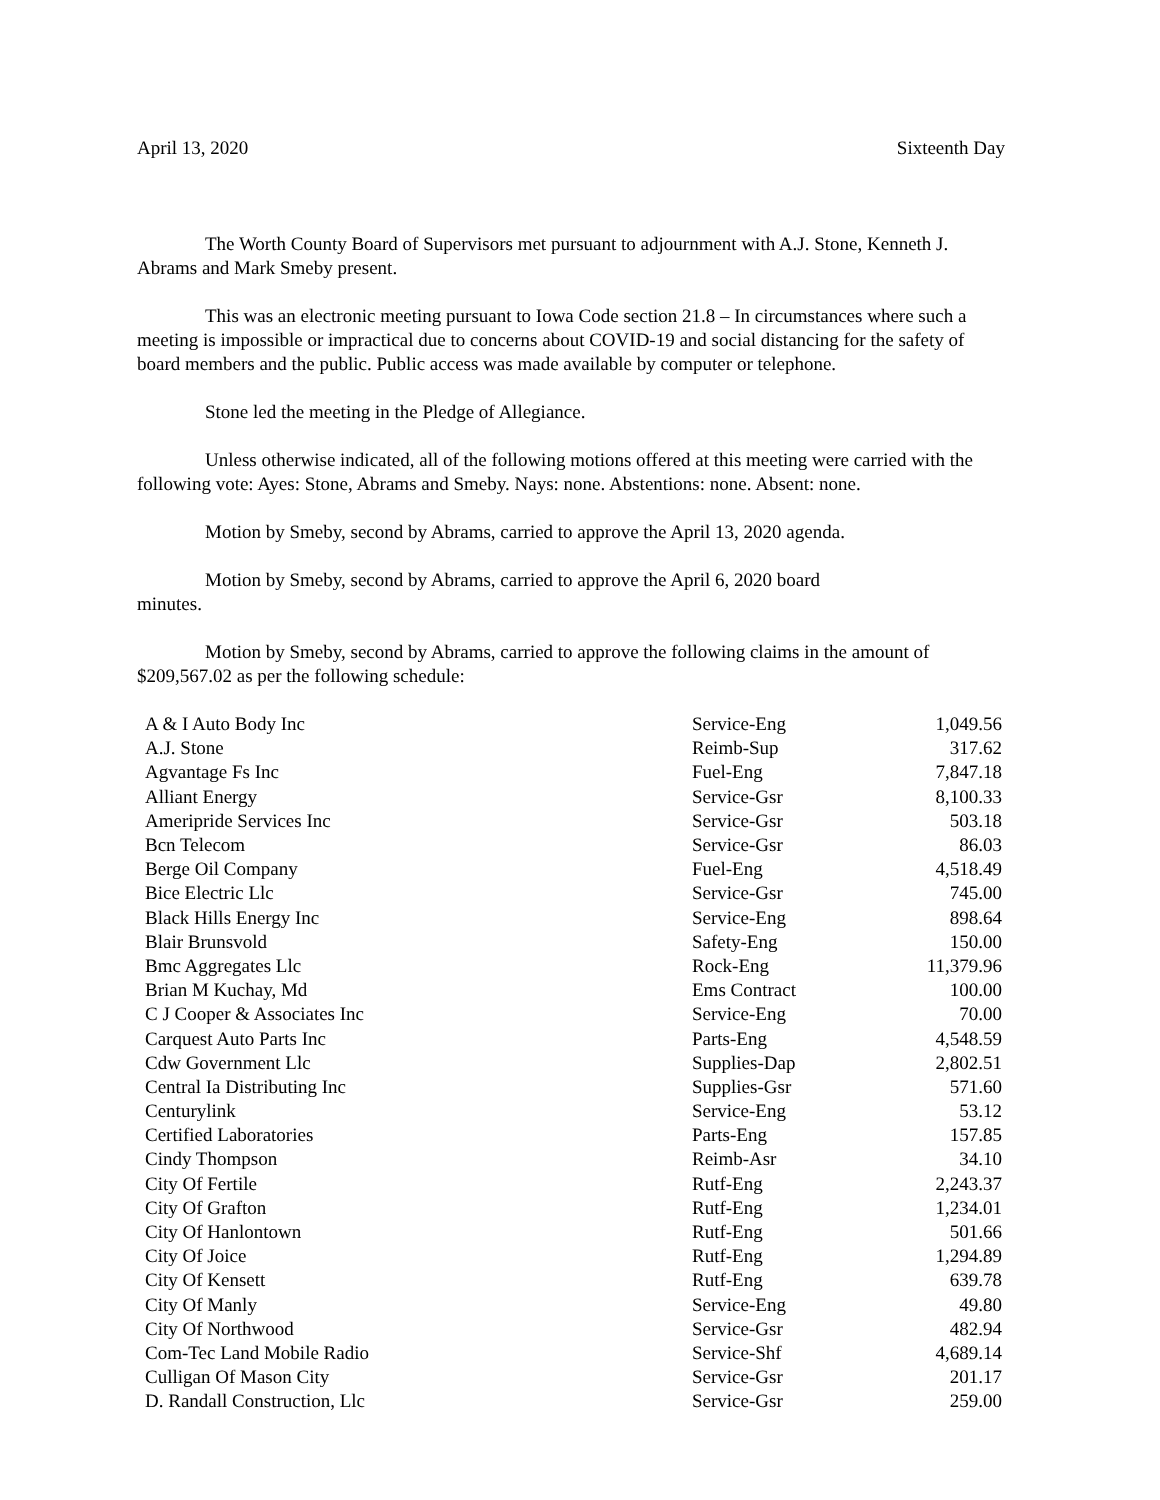April 13, 2020 Sixteenth Day
The Worth County Board of Supervisors met pursuant to adjournment with A.J. Stone, Kenneth J. Abrams and Mark Smeby present.
This was an electronic meeting pursuant to Iowa Code section 21.8 – In circumstances where such a meeting is impossible or impractical due to concerns about COVID-19 and social distancing for the safety of board members and the public. Public access was made available by computer or telephone.
Stone led the meeting in the Pledge of Allegiance.
Unless otherwise indicated, all of the following motions offered at this meeting were carried with the following vote: Ayes: Stone, Abrams and Smeby. Nays: none. Abstentions: none. Absent: none.
Motion by Smeby, second by Abrams, carried to approve the April 13, 2020 agenda.
Motion by Smeby, second by Abrams, carried to approve the April 6, 2020 board
minutes.
Motion by Smeby, second by Abrams, carried to approve the following claims in the amount of $209,567.02 as per the following schedule:
| A & I Auto Body Inc | Service-Eng | 1,049.56 |
| A.J. Stone | Reimb-Sup | 317.62 |
| Agvantage Fs Inc | Fuel-Eng | 7,847.18 |
| Alliant Energy | Service-Gsr | 8,100.33 |
| Ameripride Services Inc | Service-Gsr | 503.18 |
| Bcn Telecom | Service-Gsr | 86.03 |
| Berge Oil Company | Fuel-Eng | 4,518.49 |
| Bice Electric Llc | Service-Gsr | 745.00 |
| Black Hills Energy Inc | Service-Eng | 898.64 |
| Blair Brunsvold | Safety-Eng | 150.00 |
| Bmc Aggregates Llc | Rock-Eng | 11,379.96 |
| Brian M Kuchay, Md | Ems Contract | 100.00 |
| C J Cooper & Associates Inc | Service-Eng | 70.00 |
| Carquest Auto Parts Inc | Parts-Eng | 4,548.59 |
| Cdw Government Llc | Supplies-Dap | 2,802.51 |
| Central Ia Distributing Inc | Supplies-Gsr | 571.60 |
| Centurylink | Service-Eng | 53.12 |
| Certified Laboratories | Parts-Eng | 157.85 |
| Cindy Thompson | Reimb-Asr | 34.10 |
| City Of Fertile | Rutf-Eng | 2,243.37 |
| City Of Grafton | Rutf-Eng | 1,234.01 |
| City Of Hanlontown | Rutf-Eng | 501.66 |
| City Of Joice | Rutf-Eng | 1,294.89 |
| City Of Kensett | Rutf-Eng | 639.78 |
| City Of Manly | Service-Eng | 49.80 |
| City Of Northwood | Service-Gsr | 482.94 |
| Com-Tec Land Mobile Radio | Service-Shf | 4,689.14 |
| Culligan Of Mason City | Service-Gsr | 201.17 |
| D. Randall Construction, Llc | Service-Gsr | 259.00 |